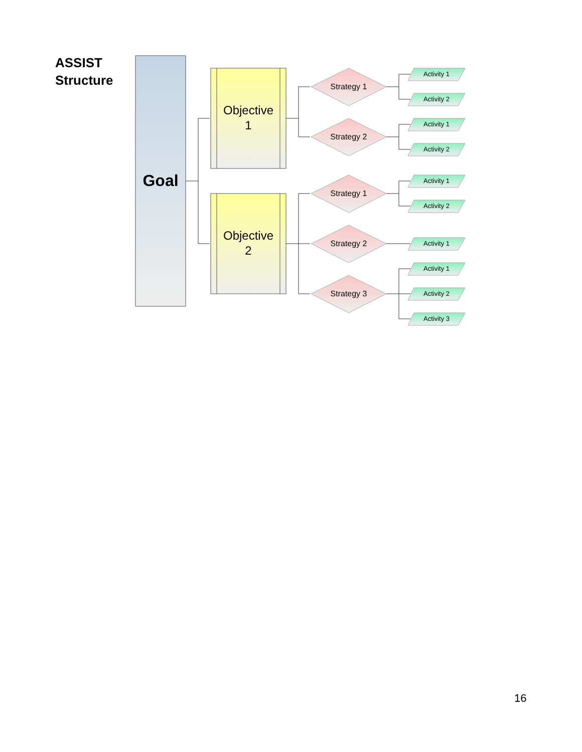ASSIST
Structure
Goal
Objective
1
Objective
2
Strategy 1
Strategy 2
Strategy 1
Strategy 2
Strategy 3
Activity 1
Activity 2
Activity 1
Activity 2
Activity 1
Activity 2
Activity 1
Activity 1
Activity 2
Activity 3
16